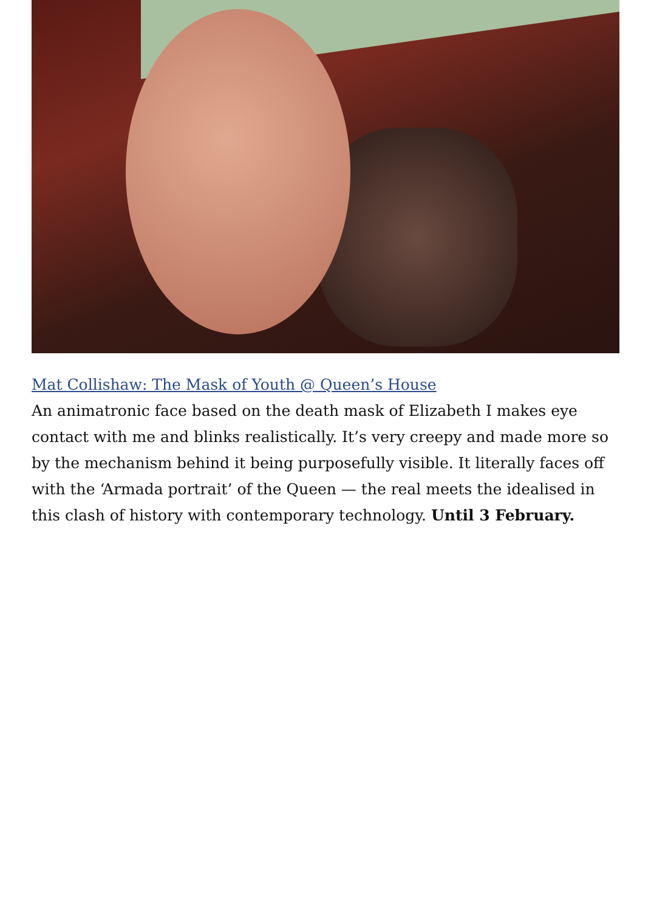Mat Collishaw: The Mask of Youth @ Queen’s House
An animatronic face based on the death mask of Elizabeth I makes eye contact with me and blinks realistically. It’s very creepy and made more so by the mechanism behind it being purposefully visible. It literally faces off with the ‘Armada portrait’ of the Queen — the real meets the idealised in this clash of history with contemporary technology. Until 3 February.